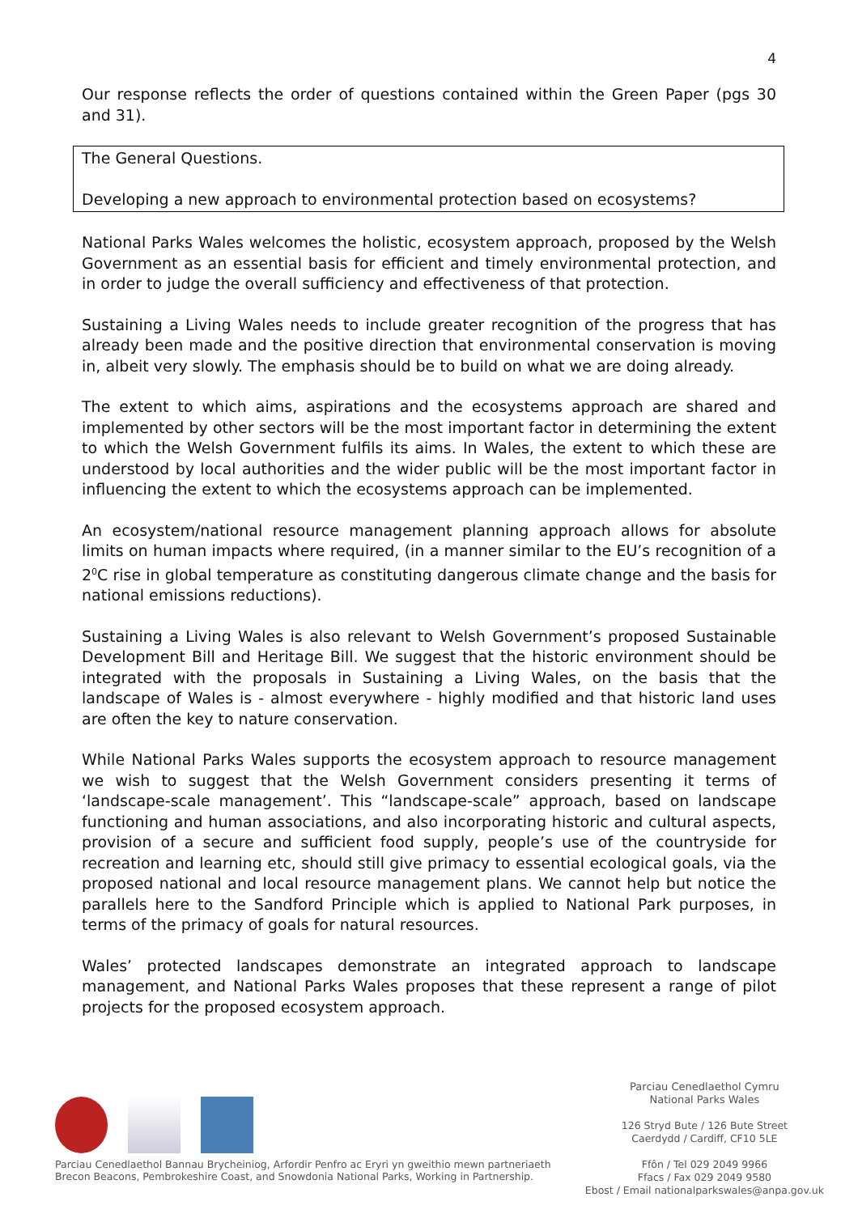4
Our response reflects the order of questions contained within the Green Paper (pgs 30 and 31).
The General Questions.
Developing a new approach to environmental protection based on ecosystems?
National Parks Wales welcomes the holistic, ecosystem approach, proposed by the Welsh Government as an essential basis for efficient and timely environmental protection, and in order to judge the overall sufficiency and effectiveness of that protection.
Sustaining a Living Wales needs to include greater recognition of the progress that has already been made and the positive direction that environmental conservation is moving in, albeit very slowly. The emphasis should be to build on what we are doing already.
The extent to which aims, aspirations and the ecosystems approach are shared and implemented by other sectors will be the most important factor in determining the extent to which the Welsh Government fulfils its aims. In Wales, the extent to which these are understood by local authorities and the wider public will be the most important factor in influencing the extent to which the ecosystems approach can be implemented.
An ecosystem/national resource management planning approach allows for absolute limits on human impacts where required, (in a manner similar to the EU’s recognition of a 2<sup>0</sup>C rise in global temperature as constituting dangerous climate change and the basis for national emissions reductions).
Sustaining a Living Wales is also relevant to Welsh Government’s proposed Sustainable Development Bill and Heritage Bill. We suggest that the historic environment should be integrated with the proposals in Sustaining a Living Wales, on the basis that the landscape of Wales is - almost everywhere - highly modified and that historic land uses are often the key to nature conservation.
While National Parks Wales supports the ecosystem approach to resource management we wish to suggest that the Welsh Government considers presenting it terms of ‘landscape-scale management’. This “landscape-scale” approach, based on landscape functioning and human associations, and also incorporating historic and cultural aspects, provision of a secure and sufficient food supply, people’s use of the countryside for recreation and learning etc, should still give primacy to essential ecological goals, via the proposed national and local resource management plans. We cannot help but notice the parallels here to the Sandford Principle which is applied to National Park purposes, in terms of the primacy of goals for natural resources.
Wales’ protected landscapes demonstrate an integrated approach to landscape management, and National Parks Wales proposes that these represent a range of pilot projects for the proposed ecosystem approach.
Parciau Cenedlaethol Bannau Brycheiniog, Arfordir Penfro ac Eryri yn gweithio mewn partneriaeth
Brecon Beacons, Pembrokeshire Coast, and Snowdonia National Parks, Working in Partnership.
Parciau Cenedlaethol Cymru
National Parks Wales
126 Stryd Bute / 126 Bute Street
Caerdydd / Cardiff, CF10 5LE
Ffôn / Tel 029 2049 9966
Ffacs / Fax 029 2049 9580
Ebost / Email nationalparkswales@anpa.gov.uk